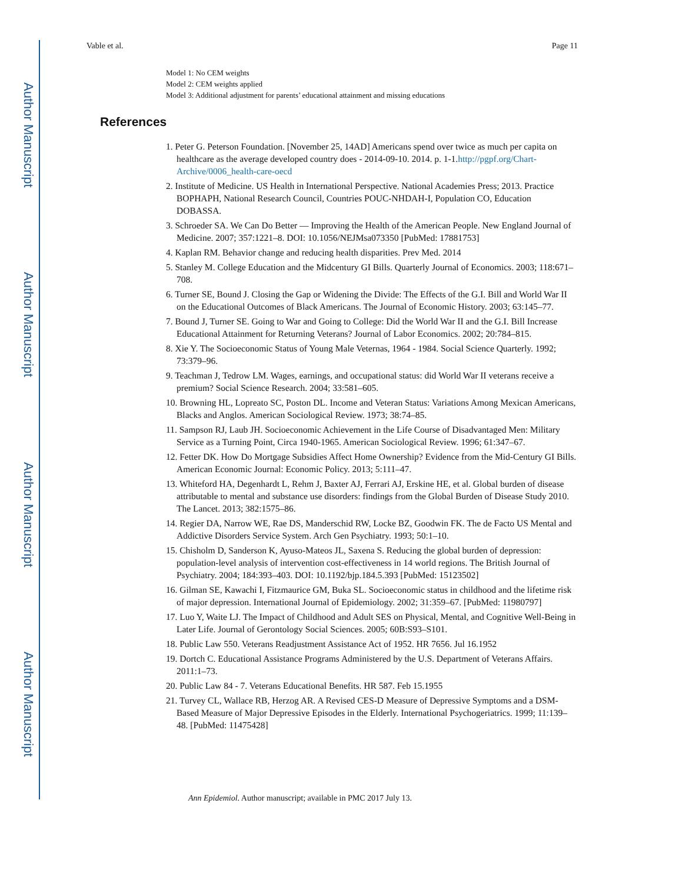Author Manuscript
Author Manuscript
Author Manuscript
Author Manuscript
Vable et al. Page 11
Model 1: No CEM weights
Model 2: CEM weights applied
Model 3: Additional adjustment for parents’ educational attainment and missing educations
References
1. Peter G. Peterson Foundation. [November 25, 14AD] Americans spend over twice as much per capita on healthcare as the average developed country does - 2014-09-10. 2014. p. 1-1.http://pgpf.org/Chart-Archive/0006_health-care-oecd
2. Institute of Medicine. US Health in International Perspective. National Academies Press; 2013. Practice BOPHAPH, National Research Council, Countries POUC-NHDAH-I, Population CO, Education DOBASSA.
3. Schroeder SA. We Can Do Better — Improving the Health of the American People. New England Journal of Medicine. 2007; 357:1221–8. DOI: 10.1056/NEJMsa073350 [PubMed: 17881753]
4. Kaplan RM. Behavior change and reducing health disparities. Prev Med. 2014
5. Stanley M. College Education and the Midcentury GI Bills. Quarterly Journal of Economics. 2003; 118:671–708.
6. Turner SE, Bound J. Closing the Gap or Widening the Divide: The Effects of the G.I. Bill and World War II on the Educational Outcomes of Black Americans. The Journal of Economic History. 2003; 63:145–77.
7. Bound J, Turner SE. Going to War and Going to College: Did the World War II and the G.I. Bill Increase Educational Attainment for Returning Veterans? Journal of Labor Economics. 2002; 20:784–815.
8. Xie Y. The Socioeconomic Status of Young Male Veternas, 1964 - 1984. Social Science Quarterly. 1992; 73:379–96.
9. Teachman J, Tedrow LM. Wages, earnings, and occupational status: did World War II veterans receive a premium? Social Science Research. 2004; 33:581–605.
10. Browning HL, Lopreato SC, Poston DL. Income and Veteran Status: Variations Among Mexican Americans, Blacks and Anglos. American Sociological Review. 1973; 38:74–85.
11. Sampson RJ, Laub JH. Socioeconomic Achievement in the Life Course of Disadvantaged Men: Military Service as a Turning Point, Circa 1940-1965. American Sociological Review. 1996; 61:347–67.
12. Fetter DK. How Do Mortgage Subsidies Affect Home Ownership? Evidence from the Mid-Century GI Bills. American Economic Journal: Economic Policy. 2013; 5:111–47.
13. Whiteford HA, Degenhardt L, Rehm J, Baxter AJ, Ferrari AJ, Erskine HE, et al. Global burden of disease attributable to mental and substance use disorders: findings from the Global Burden of Disease Study 2010. The Lancet. 2013; 382:1575–86.
14. Regier DA, Narrow WE, Rae DS, Manderschid RW, Locke BZ, Goodwin FK. The de Facto US Mental and Addictive Disorders Service System. Arch Gen Psychiatry. 1993; 50:1–10.
15. Chisholm D, Sanderson K, Ayuso-Mateos JL, Saxena S. Reducing the global burden of depression: population-level analysis of intervention cost-effectiveness in 14 world regions. The British Journal of Psychiatry. 2004; 184:393–403. DOI: 10.1192/bjp.184.5.393 [PubMed: 15123502]
16. Gilman SE, Kawachi I, Fitzmaurice GM, Buka SL. Socioeconomic status in childhood and the lifetime risk of major depression. International Journal of Epidemiology. 2002; 31:359–67. [PubMed: 11980797]
17. Luo Y, Waite LJ. The Impact of Childhood and Adult SES on Physical, Mental, and Cognitive Well-Being in Later Life. Journal of Gerontology Social Sciences. 2005; 60B:S93–S101.
18. Public Law 550. Veterans Readjustment Assistance Act of 1952. HR 7656. Jul 16.1952
19. Dortch C. Educational Assistance Programs Administered by the U.S. Department of Veterans Affairs. 2011:1–73.
20. Public Law 84 - 7. Veterans Educational Benefits. HR 587. Feb 15.1955
21. Turvey CL, Wallace RB, Herzog AR. A Revised CES-D Measure of Depressive Symptoms and a DSM-Based Measure of Major Depressive Episodes in the Elderly. International Psychogeriatrics. 1999; 11:139–48. [PubMed: 11475428]
Ann Epidemiol. Author manuscript; available in PMC 2017 July 13.